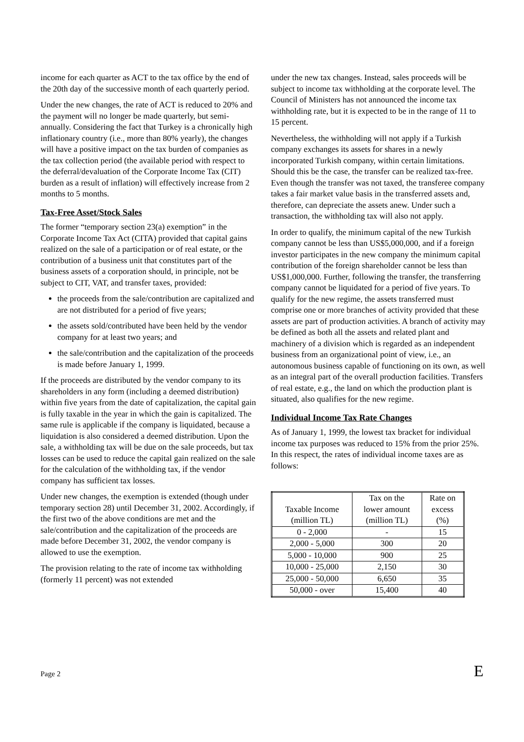income for each quarter as ACT to the tax office by the end of the 20th day of the successive month of each quarterly period.
Under the new changes, the rate of ACT is reduced to 20% and the payment will no longer be made quarterly, but semi-annually. Considering the fact that Turkey is a chronically high inflationary country (i.e., more than 80% yearly), the changes will have a positive impact on the tax burden of companies as the tax collection period (the available period with respect to the deferral/devaluation of the Corporate Income Tax (CIT) burden as a result of inflation) will effectively increase from 2 months to 5 months.
Tax-Free Asset/Stock Sales
The former “temporary section 23(a) exemption” in the Corporate Income Tax Act (CITA) provided that capital gains realized on the sale of a participation or of real estate, or the contribution of a business unit that constitutes part of the business assets of a corporation should, in principle, not be subject to CIT, VAT, and transfer taxes, provided:
the proceeds from the sale/contribution are capitalized and are not distributed for a period of five years;
the assets sold/contributed have been held by the vendor company for at least two years; and
the sale/contribution and the capitalization of the proceeds is made before January 1, 1999.
If the proceeds are distributed by the vendor company to its shareholders in any form (including a deemed distribution) within five years from the date of capitalization, the capital gain is fully taxable in the year in which the gain is capitalized. The same rule is applicable if the company is liquidated, because a liquidation is also considered a deemed distribution. Upon the sale, a withholding tax will be due on the sale proceeds, but tax losses can be used to reduce the capital gain realized on the sale for the calculation of the withholding tax, if the vendor company has sufficient tax losses.
Under new changes, the exemption is extended (though under temporary section 28) until December 31, 2002. Accordingly, if the first two of the above conditions are met and the sale/contribution and the capitalization of the proceeds are made before December 31, 2002, the vendor company is allowed to use the exemption.
The provision relating to the rate of income tax withholding (formerly 11 percent) was not extended
under the new tax changes. Instead, sales proceeds will be subject to income tax withholding at the corporate level. The Council of Ministers has not announced the income tax withholding rate, but it is expected to be in the range of 11 to 15 percent.
Nevertheless, the withholding will not apply if a Turkish company exchanges its assets for shares in a newly incorporated Turkish company, within certain limitations. Should this be the case, the transfer can be realized tax-free. Even though the transfer was not taxed, the transferee company takes a fair market value basis in the transferred assets and, therefore, can depreciate the assets anew. Under such a transaction, the withholding tax will also not apply.
In order to qualify, the minimum capital of the new Turkish company cannot be less than US$5,000,000, and if a foreign investor participates in the new company the minimum capital contribution of the foreign shareholder cannot be less than US$1,000,000. Further, following the transfer, the transferring company cannot be liquidated for a period of five years. To qualify for the new regime, the assets transferred must comprise one or more branches of activity provided that these assets are part of production activities. A branch of activity may be defined as both all the assets and related plant and machinery of a division which is regarded as an independent business from an organizational point of view, i.e., an autonomous business capable of functioning on its own, as well as an integral part of the overall production facilities. Transfers of real estate, e.g., the land on which the production plant is situated, also qualifies for the new regime.
Individual Income Tax Rate Changes
As of January 1, 1999, the lowest tax bracket for individual income tax purposes was reduced to 15% from the prior 25%. In this respect, the rates of individual income taxes are as follows:
| Taxable Income (million TL) | Tax on the lower amount (million TL) | Rate on excess (%) |
| --- | --- | --- |
| 0 - 2,000 | - | 15 |
| 2,000 - 5,000 | 300 | 20 |
| 5,000 - 10,000 | 900 | 25 |
| 10,000 - 25,000 | 2,150 | 30 |
| 25,000 - 50,000 | 6,650 | 35 |
| 50,000 - over | 15,400 | 40 |
Page 2 E